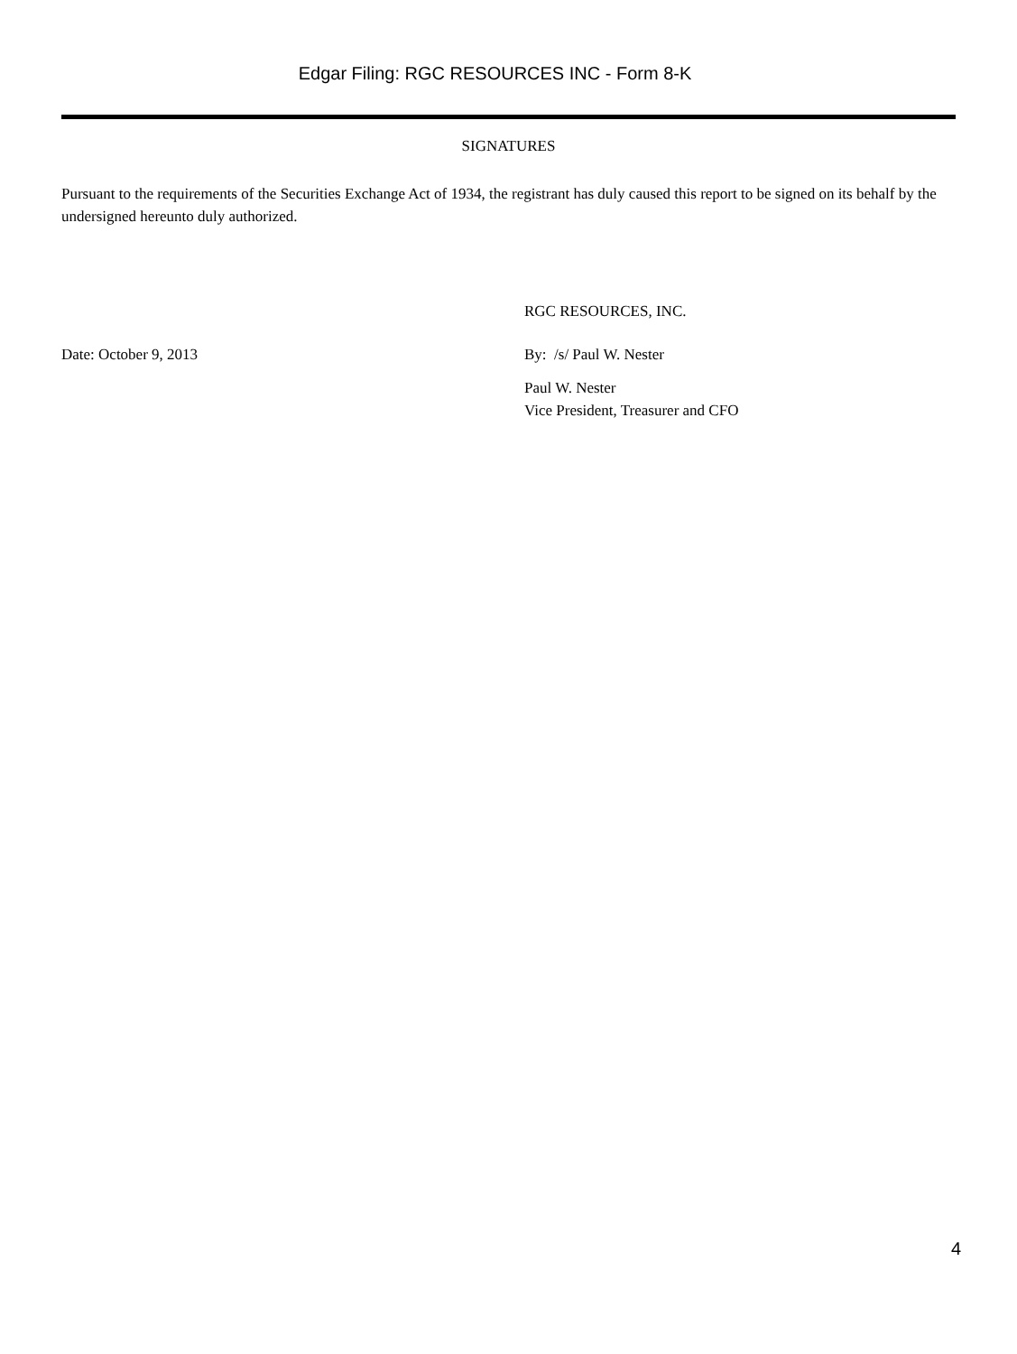Edgar Filing: RGC RESOURCES INC - Form 8-K
SIGNATURES
Pursuant to the requirements of the Securities Exchange Act of 1934, the registrant has duly caused this report to be signed on its behalf by the undersigned hereunto duly authorized.
RGC RESOURCES, INC.
Date: October 9, 2013 By: /s/ Paul W. Nester
Paul W. Nester
Vice President, Treasurer and CFO
4